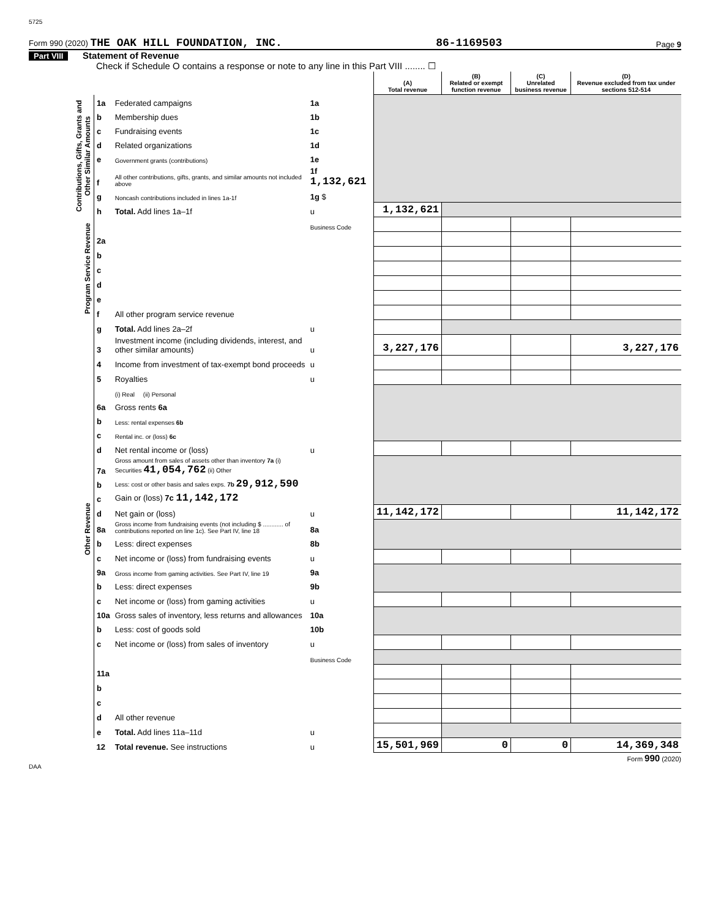5725
Form 990 (2020) THE OAK HILL FOUNDATION, INC. 86-1169503 Page 9
Part VIII Statement of Revenue
Check if Schedule O contains a response or note to any line in this Part VIII ........ ☐
| | | | | (A) Total revenue | (B) Related or exempt function revenue | (C) Unrelated business revenue | (D) Revenue excluded from tax under sections 512-514 |
| --- | --- | --- | --- | --- | --- | --- | --- |
| Contributions, Gifts, Grants and Other Similar Amounts | 1a | Federated campaigns | 1a | | | | |
| | b | Membership dues | 1b | | | | |
| | c | Fundraising events | 1c | | | | |
| | d | Related organizations | 1d | | | | |
| | e | Government grants (contributions) | 1e | | | | |
| | f | All other contributions, gifts, grants, and similar amounts not included above | 1f 1,132,621 | | | | |
| | g | Noncash contributions included in lines 1a-1f | 1g $ | | | | |
| | h | Total. Add lines 1a–1f | u | 1,132,621 | | | |
| Program Service Revenue | | | Business Code | | | | |
| | 2a | | | | | | |
| | b | | | | | | |
| | c | | | | | | |
| | d | | | | | | |
| | e | | | | | | |
| | f | All other program service revenue | | | | | |
| Other Revenue | g | Total. Add lines 2a–2f | u | | | | |
| | 3 | Investment income (including dividends, interest, and other similar amounts) | u | 3,227,176 | | | 3,227,176 |
| | 4 | Income from investment of tax-exempt bond proceeds | u | | | | |
| | 5 | Royalties | u | | | | |
| | | (i) Real (ii) Personal | | | | | |
| | 6a | Gross rents 6a | | | | | |
| | b | Less: rental expenses 6b | | | | | |
| | c | Rental inc. or (loss) 6c | | | | | |
| | d | Net rental income or (loss) | u | | | | |
| | 7a | Gross amount from sales of assets other than inventory 7a (i) Securities 41,054,762 (ii) Other | | | | | |
| | b | Less: cost or other basis and sales exps. 7b 29,912,590 | | | | | |
| | c | Gain or (loss) 7c 11,142,172 | | | | | |
| | d | Net gain or (loss) | u | 11,142,172 | | | 11,142,172 |
| | 8a | Gross income from fundraising events (not including $ ............ of contributions reported on line 1c). See Part IV, line 18 | 8a | | | | |
| | b | Less: direct expenses | 8b | | | | |
| | c | Net income or (loss) from fundraising events | u | | | | |
| | 9a | Gross income from gaming activities. See Part IV, line 19 | 9a | | | | |
| | b | Less: direct expenses | 9b | | | | |
| | c | Net income or (loss) from gaming activities | u | | | | |
| | 10a | Gross sales of inventory, less returns and allowances | 10a | | | | |
| | b | Less: cost of goods sold | 10b | | | | |
| | c | Net income or (loss) from sales of inventory | u | | | | |
| | | | Business Code | | | | |
| | 11a | | | | | | |
| | b | | | | | | |
| | c | | | | | | |
| | d | All other revenue | | | | | |
| | e | Total. Add lines 11a–11d | u | | | | |
| | 12 | Total revenue. See instructions | u | 15,501,969 | 0 | 0 | 14,369,348 |
Form 990 (2020)
DAA